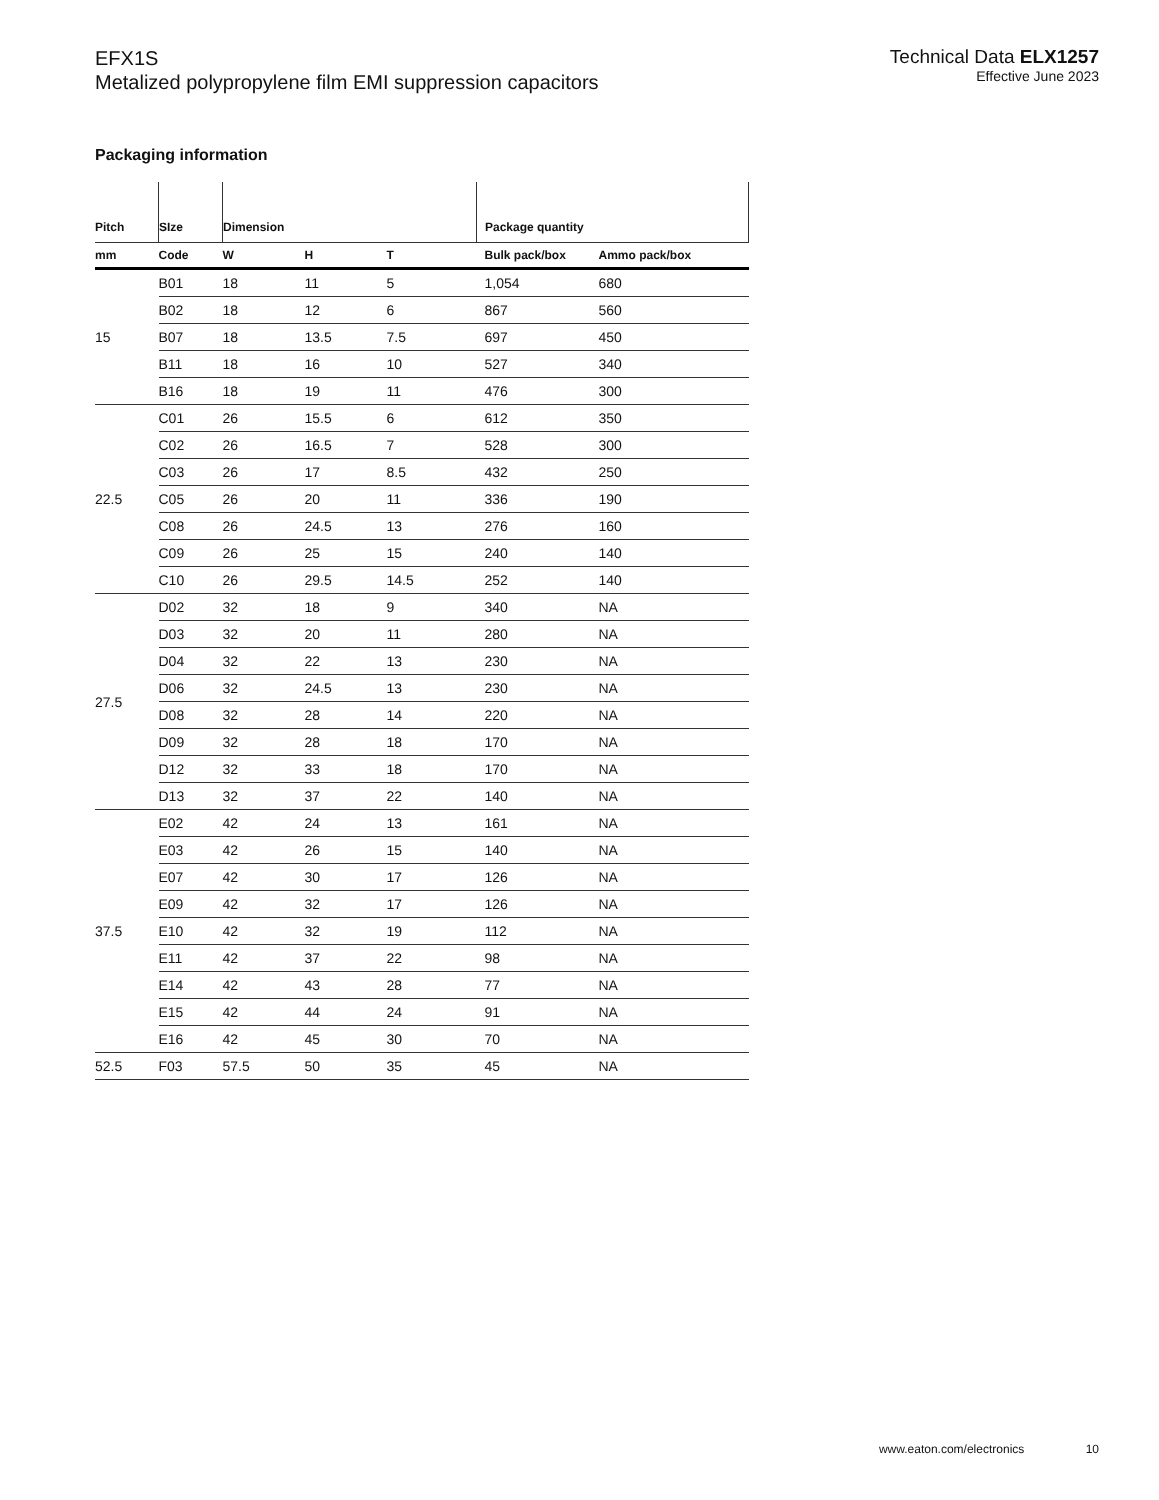EFX1S
Metalized polypropylene film EMI suppression capacitors
Technical Data ELX1257
Effective June 2023
Packaging information
| Pitch | SIze | Dimension | | | Package quantity | |
| --- | --- | --- | --- | --- | --- | --- |
| mm | Code | W | H | T | Bulk pack/box | Ammo pack/box |
| 15 | B01 | 18 | 11 | 5 | 1,054 | 680 |
| | B02 | 18 | 12 | 6 | 867 | 560 |
| | B07 | 18 | 13.5 | 7.5 | 697 | 450 |
| | B11 | 18 | 16 | 10 | 527 | 340 |
| | B16 | 18 | 19 | 11 | 476 | 300 |
| 22.5 | C01 | 26 | 15.5 | 6 | 612 | 350 |
| | C02 | 26 | 16.5 | 7 | 528 | 300 |
| | C03 | 26 | 17 | 8.5 | 432 | 250 |
| | C05 | 26 | 20 | 11 | 336 | 190 |
| | C08 | 26 | 24.5 | 13 | 276 | 160 |
| | C09 | 26 | 25 | 15 | 240 | 140 |
| | C10 | 26 | 29.5 | 14.5 | 252 | 140 |
| 27.5 | D02 | 32 | 18 | 9 | 340 | NA |
| | D03 | 32 | 20 | 11 | 280 | NA |
| | D04 | 32 | 22 | 13 | 230 | NA |
| | D06 | 32 | 24.5 | 13 | 230 | NA |
| | D08 | 32 | 28 | 14 | 220 | NA |
| | D09 | 32 | 28 | 18 | 170 | NA |
| | D12 | 32 | 33 | 18 | 170 | NA |
| | D13 | 32 | 37 | 22 | 140 | NA |
| 37.5 | E02 | 42 | 24 | 13 | 161 | NA |
| | E03 | 42 | 26 | 15 | 140 | NA |
| | E07 | 42 | 30 | 17 | 126 | NA |
| | E09 | 42 | 32 | 17 | 126 | NA |
| | E10 | 42 | 32 | 19 | 112 | NA |
| | E11 | 42 | 37 | 22 | 98 | NA |
| | E14 | 42 | 43 | 28 | 77 | NA |
| | E15 | 42 | 44 | 24 | 91 | NA |
| | E16 | 42 | 45 | 30 | 70 | NA |
| 52.5 | F03 | 57.5 | 50 | 35 | 45 | NA |
www.eaton.com/electronics 10